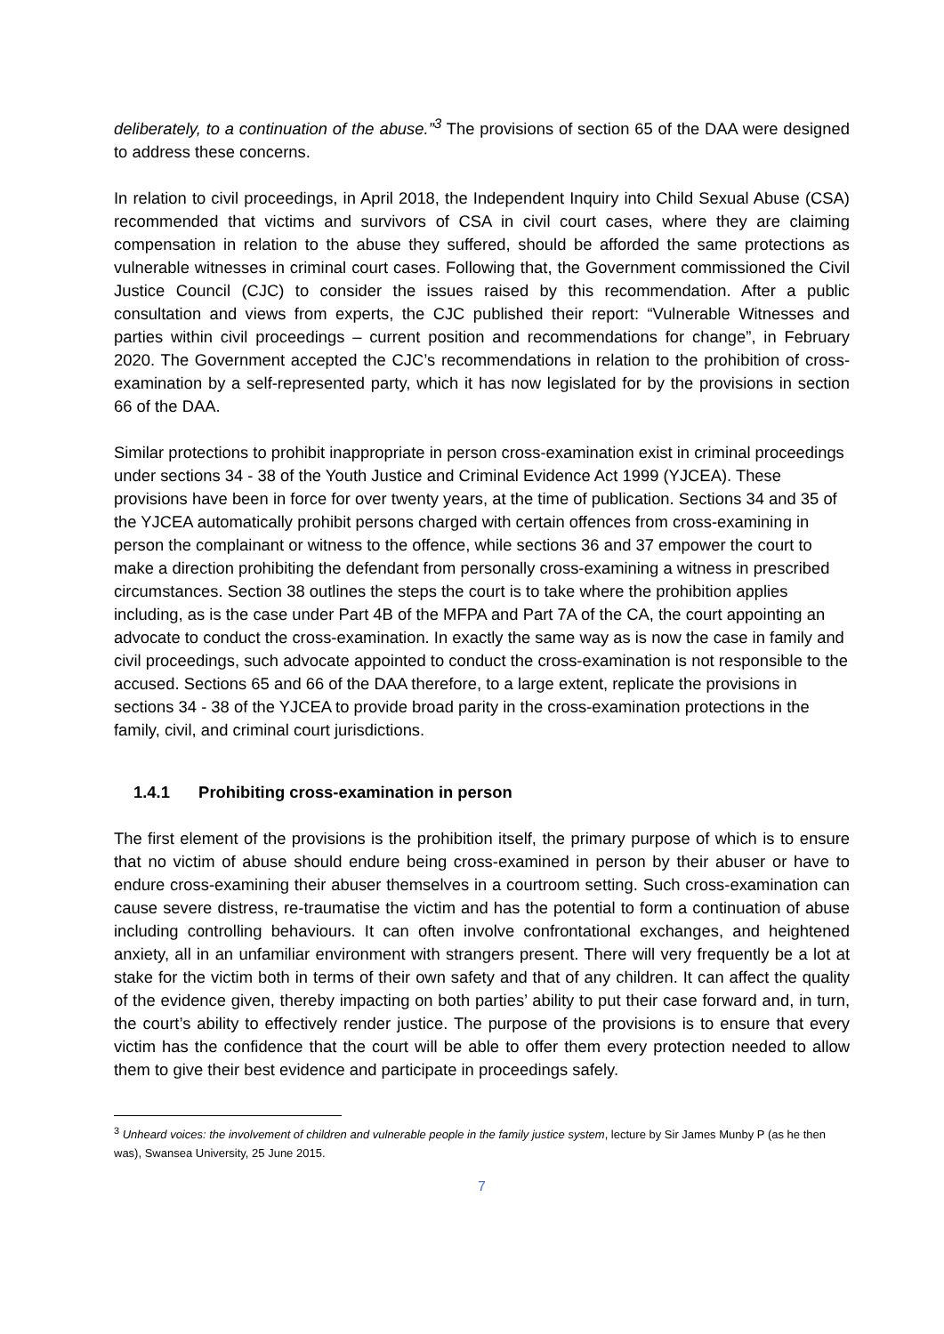deliberately, to a continuation of the abuse.”<sup>3</sup> The provisions of section 65 of the DAA were designed to address these concerns.
In relation to civil proceedings, in April 2018, the Independent Inquiry into Child Sexual Abuse (CSA) recommended that victims and survivors of CSA in civil court cases, where they are claiming compensation in relation to the abuse they suffered, should be afforded the same protections as vulnerable witnesses in criminal court cases. Following that, the Government commissioned the Civil Justice Council (CJC) to consider the issues raised by this recommendation. After a public consultation and views from experts, the CJC published their report: “Vulnerable Witnesses and parties within civil proceedings – current position and recommendations for change”, in February 2020. The Government accepted the CJC’s recommendations in relation to the prohibition of cross-examination by a self-represented party, which it has now legislated for by the provisions in section 66 of the DAA.
Similar protections to prohibit inappropriate in person cross-examination exist in criminal proceedings under sections 34 - 38 of the Youth Justice and Criminal Evidence Act 1999 (YJCEA). These provisions have been in force for over twenty years, at the time of publication. Sections 34 and 35 of the YJCEA automatically prohibit persons charged with certain offences from cross-examining in person the complainant or witness to the offence, while sections 36 and 37 empower the court to make a direction prohibiting the defendant from personally cross-examining a witness in prescribed circumstances. Section 38 outlines the steps the court is to take where the prohibition applies including, as is the case under Part 4B of the MFPA and Part 7A of the CA, the court appointing an advocate to conduct the cross-examination. In exactly the same way as is now the case in family and civil proceedings, such advocate appointed to conduct the cross-examination is not responsible to the accused. Sections 65 and 66 of the DAA therefore, to a large extent, replicate the provisions in sections 34 - 38 of the YJCEA to provide broad parity in the cross-examination protections in the family, civil, and criminal court jurisdictions.
1.4.1 Prohibiting cross-examination in person
The first element of the provisions is the prohibition itself, the primary purpose of which is to ensure that no victim of abuse should endure being cross-examined in person by their abuser or have to endure cross-examining their abuser themselves in a courtroom setting. Such cross-examination can cause severe distress, re-traumatise the victim and has the potential to form a continuation of abuse including controlling behaviours. It can often involve confrontational exchanges, and heightened anxiety, all in an unfamiliar environment with strangers present. There will very frequently be a lot at stake for the victim both in terms of their own safety and that of any children. It can affect the quality of the evidence given, thereby impacting on both parties’ ability to put their case forward and, in turn, the court’s ability to effectively render justice. The purpose of the provisions is to ensure that every victim has the confidence that the court will be able to offer them every protection needed to allow them to give their best evidence and participate in proceedings safely.
<sup>3</sup> Unheard voices: the involvement of children and vulnerable people in the family justice system, lecture by Sir James Munby P (as he then was), Swansea University, 25 June 2015.
7